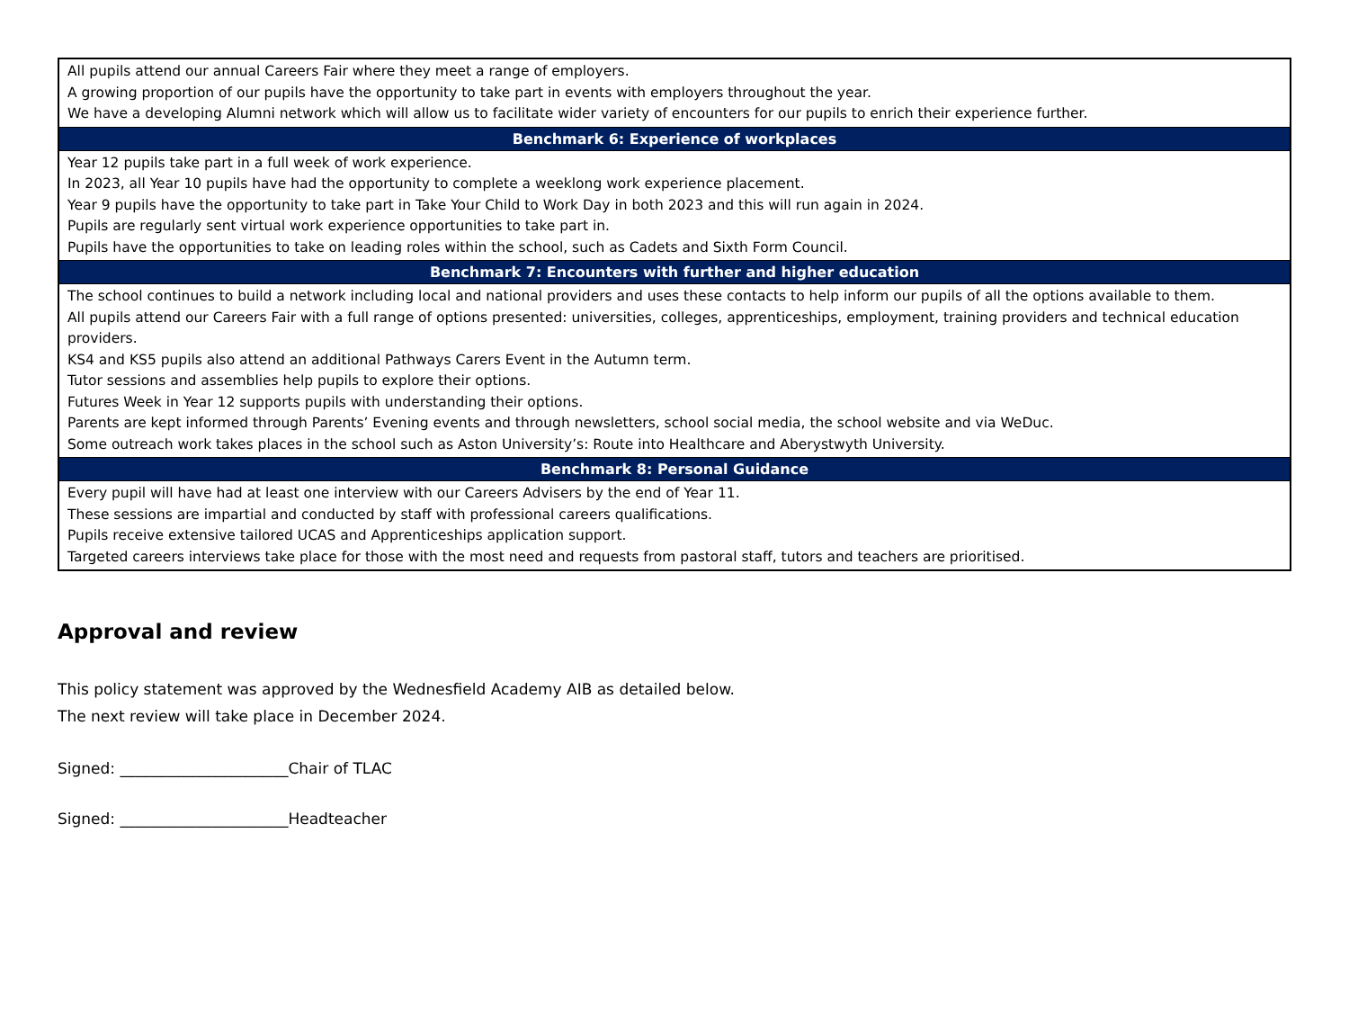| All pupils attend our annual Careers Fair where they meet a range of employers. A growing proportion of our pupils have the opportunity to take part in events with employers throughout the year. We have a developing Alumni network which will allow us to facilitate wider variety of encounters for our pupils to enrich their experience further. |
| Benchmark 6: Experience of workplaces |
| Year 12 pupils take part in a full week of work experience. In 2023, all Year 10 pupils have had the opportunity to complete a weeklong work experience placement. Year 9 pupils have the opportunity to take part in Take Your Child to Work Day in both 2023 and this will run again in 2024. Pupils are regularly sent virtual work experience opportunities to take part in. Pupils have the opportunities to take on leading roles within the school, such as Cadets and Sixth Form Council. |
| Benchmark 7: Encounters with further and higher education |
| The school continues to build a network including local and national providers and uses these contacts to help inform our pupils of all the options available to them. All pupils attend our Careers Fair with a full range of options presented: universities, colleges, apprenticeships, employment, training providers and technical education providers. KS4 and KS5 pupils also attend an additional Pathways Carers Event in the Autumn term. Tutor sessions and assemblies help pupils to explore their options. Futures Week in Year 12 supports pupils with understanding their options. Parents are kept informed through Parents’ Evening events and through newsletters, school social media, the school website and via WeDuc. Some outreach work takes places in the school such as Aston University’s: Route into Healthcare and Aberystwyth University. |
| Benchmark 8: Personal Guidance |
| Every pupil will have had at least one interview with our Careers Advisers by the end of Year 11. These sessions are impartial and conducted by staff with professional careers qualifications. Pupils receive extensive tailored UCAS and Apprenticeships application support. Targeted careers interviews take place for those with the most need and requests from pastoral staff, tutors and teachers are prioritised. |
Approval and review
This policy statement was approved by the Wednesfield Academy AIB as detailed below.
The next review will take place in December 2024.
Signed: ______________________Chair of TLAC
Signed: ______________________Headteacher